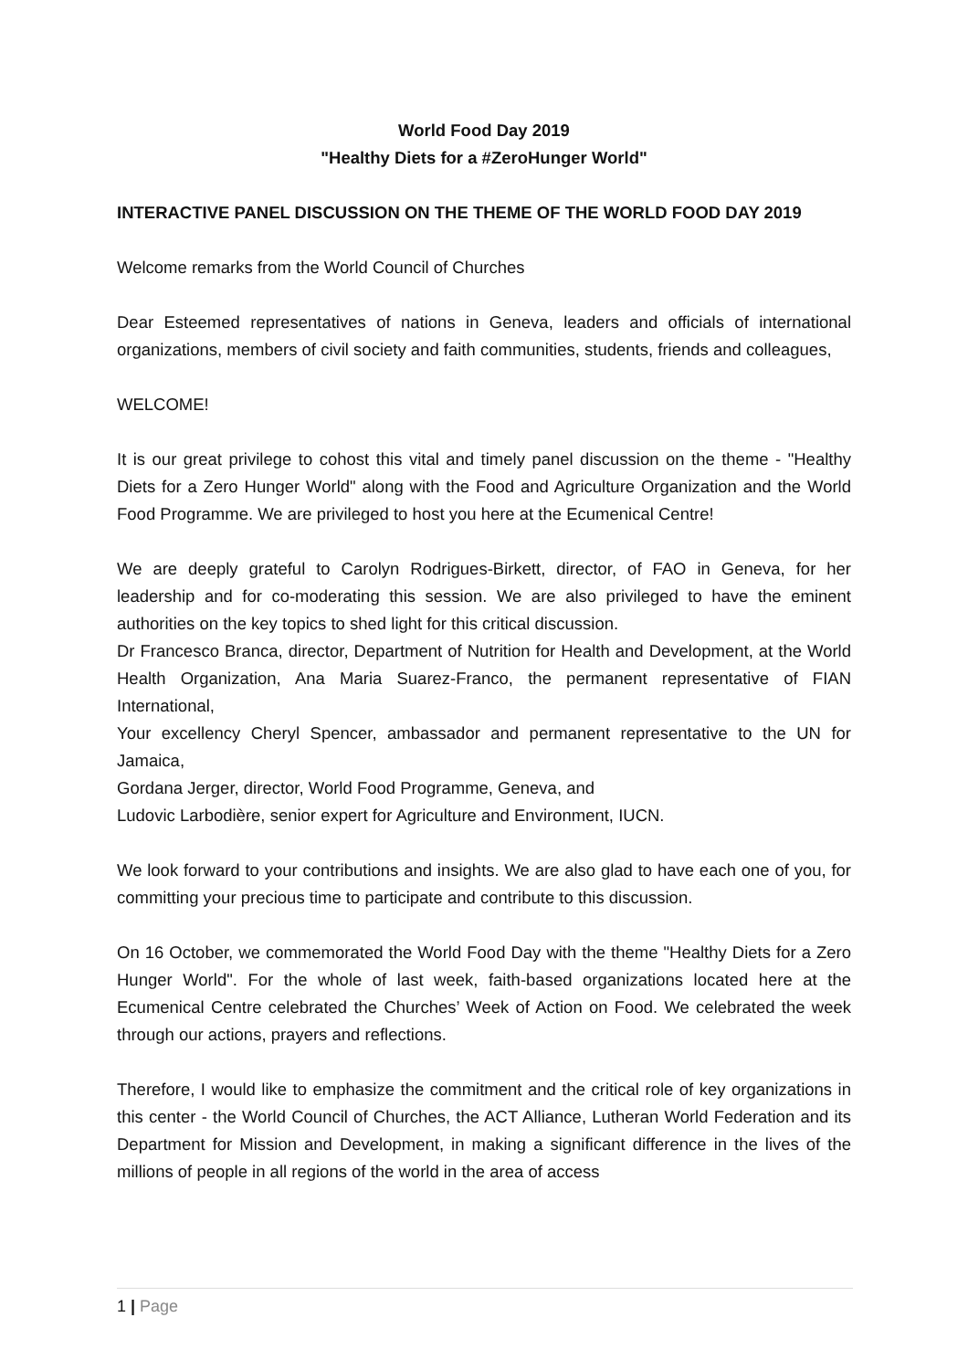World Food Day 2019
"Healthy Diets for a #ZeroHunger World"
INTERACTIVE PANEL DISCUSSION ON THE THEME OF THE WORLD FOOD DAY 2019
Welcome remarks from the World Council of Churches
Dear Esteemed representatives of nations in Geneva, leaders and officials of international organizations, members of civil society and faith communities, students, friends and colleagues,
WELCOME!
It is our great privilege to cohost this vital and timely panel discussion on the theme - "Healthy Diets for a Zero Hunger World" along with the Food and Agriculture Organization and the World Food Programme. We are privileged to host you here at the Ecumenical Centre!
We are deeply grateful to Carolyn Rodrigues-Birkett, director, of FAO in Geneva, for her leadership and for co-moderating this session. We are also privileged to have the eminent authorities on the key topics to shed light for this critical discussion.
Dr Francesco Branca, director, Department of Nutrition for Health and Development, at the World Health Organization, Ana Maria Suarez-Franco, the permanent representative of FIAN International,
Your excellency Cheryl Spencer, ambassador and permanent representative to the UN for Jamaica,
Gordana Jerger, director, World Food Programme, Geneva, and
Ludovic Larbodière, senior expert for Agriculture and Environment, IUCN.
We look forward to your contributions and insights. We are also glad to have each one of you, for committing your precious time to participate and contribute to this discussion.
On 16 October, we commemorated the World Food Day with the theme "Healthy Diets for a Zero Hunger World". For the whole of last week, faith-based organizations located here at the Ecumenical Centre celebrated the Churches’ Week of Action on Food. We celebrated the week through our actions, prayers and reflections.
Therefore, I would like to emphasize the commitment and the critical role of key organizations in this center - the World Council of Churches, the ACT Alliance, Lutheran World Federation and its Department for Mission and Development, in making a significant difference in the lives of the millions of people in all regions of the world in the area of access
1 | Page